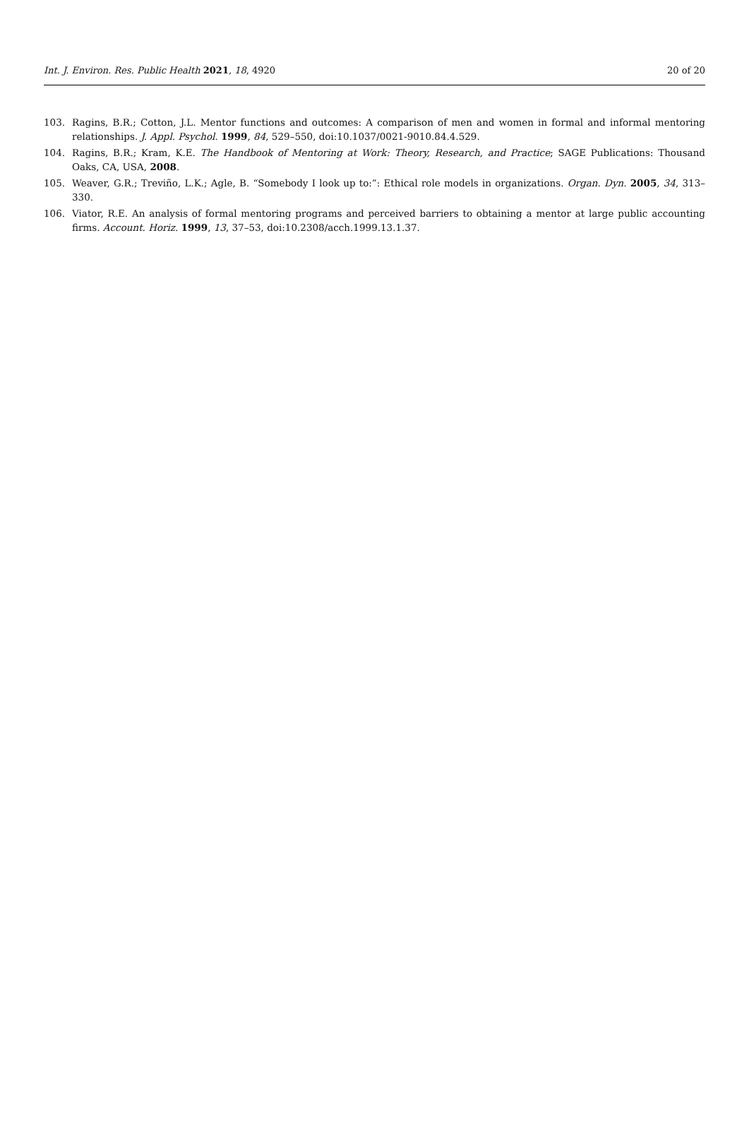Int. J. Environ. Res. Public Health 2021, 18, 4920 20 of 20
103. Ragins, B.R.; Cotton, J.L. Mentor functions and outcomes: A comparison of men and women in formal and informal mentoring relationships. J. Appl. Psychol. 1999, 84, 529–550, doi:10.1037/0021-9010.84.4.529.
104. Ragins, B.R.; Kram, K.E. The Handbook of Mentoring at Work: Theory, Research, and Practice; SAGE Publications: Thousand Oaks, CA, USA, 2008.
105. Weaver, G.R.; Treviño, L.K.; Agle, B. “Somebody I look up to:”: Ethical role models in organizations. Organ. Dyn. 2005, 34, 313–330.
106. Viator, R.E. An analysis of formal mentoring programs and perceived barriers to obtaining a mentor at large public accounting firms. Account. Horiz. 1999, 13, 37–53, doi:10.2308/acch.1999.13.1.37.